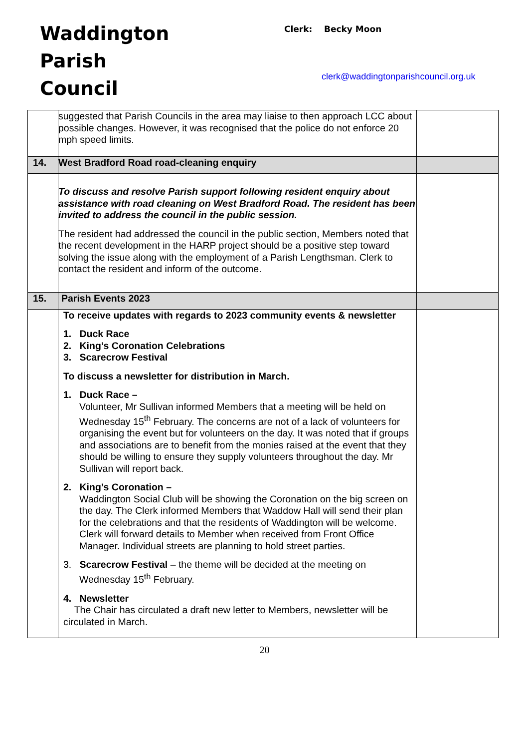Waddington
Parish
Council
Clerk: Becky Moon
clerk@waddingtonparishcouncil.org.uk
| | suggested that Parish Councils in the area may liaise to then approach LCC about possible changes. However, it was recognised that the police do not enforce 20 mph speed limits. | |
| 14. | West Bradford Road road-cleaning enquiry | |
| | To discuss and resolve Parish support following resident enquiry about assistance with road cleaning on West Bradford Road. The resident has been invited to address the council in the public session. The resident had addressed the council in the public section, Members noted that the recent development in the HARP project should be a positive step toward solving the issue along with the employment of a Parish Lengthsman. Clerk to contact the resident and inform of the outcome. | |
| 15. | Parish Events 2023 | |
| | To receive updates with regards to 2023 community events & newsletter 1. Duck Race 2. King’s Coronation Celebrations 3. Scarecrow Festival To discuss a newsletter for distribution in March. 1. Duck Race – Volunteer, Mr Sullivan informed Members that a meeting will be held on Wednesday 15<sup>th</sup> February. The concerns are not of a lack of volunteers for organising the event but for volunteers on the day. It was noted that if groups and associations are to benefit from the monies raised at the event that they should be willing to ensure they supply volunteers throughout the day. Mr Sullivan will report back. 2. King’s Coronation – Waddington Social Club will be showing the Coronation on the big screen on the day. The Clerk informed Members that Waddow Hall will send their plan for the celebrations and that the residents of Waddington will be welcome. Clerk will forward details to Member when received from Front Office Manager. Individual streets are planning to hold street parties. 3. Scarecrow Festival – the theme will be decided at the meeting on Wednesday 15<sup>th</sup> February. 4. Newsletter The Chair has circulated a draft new letter to Members, newsletter will be circulated in March. | |
20